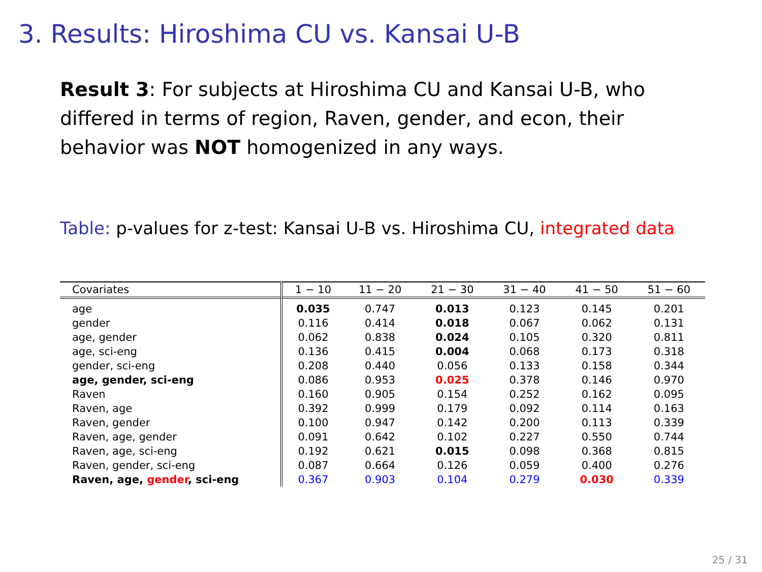3. Results: Hiroshima CU vs. Kansai U-B
Result 3: For subjects at Hiroshima CU and Kansai U-B, who differed in terms of region, Raven, gender, and econ, their behavior was NOT homogenized in any ways.
Table: p-values for z-test: Kansai U-B vs. Hiroshima CU, integrated data
| Covariates | 1 − 10 | 11 − 20 | 21 − 30 | 31 − 40 | 41 − 50 | 51 − 60 |
| --- | --- | --- | --- | --- | --- | --- |
| age | 0.035 | 0.747 | 0.013 | 0.123 | 0.145 | 0.201 |
| gender | 0.116 | 0.414 | 0.018 | 0.067 | 0.062 | 0.131 |
| age, gender | 0.062 | 0.838 | 0.024 | 0.105 | 0.320 | 0.811 |
| age, sci-eng | 0.136 | 0.415 | 0.004 | 0.068 | 0.173 | 0.318 |
| gender, sci-eng | 0.208 | 0.440 | 0.056 | 0.133 | 0.158 | 0.344 |
| age, gender, sci-eng | 0.086 | 0.953 | 0.025 | 0.378 | 0.146 | 0.970 |
| Raven | 0.160 | 0.905 | 0.154 | 0.252 | 0.162 | 0.095 |
| Raven, age | 0.392 | 0.999 | 0.179 | 0.092 | 0.114 | 0.163 |
| Raven, gender | 0.100 | 0.947 | 0.142 | 0.200 | 0.113 | 0.339 |
| Raven, age, gender | 0.091 | 0.642 | 0.102 | 0.227 | 0.550 | 0.744 |
| Raven, age, sci-eng | 0.192 | 0.621 | 0.015 | 0.098 | 0.368 | 0.815 |
| Raven, gender, sci-eng | 0.087 | 0.664 | 0.126 | 0.059 | 0.400 | 0.276 |
| Raven, age, gender , sci-eng | 0.367 | 0.903 | 0.104 | 0.279 | 0.030 | 0.339 |
25 / 31